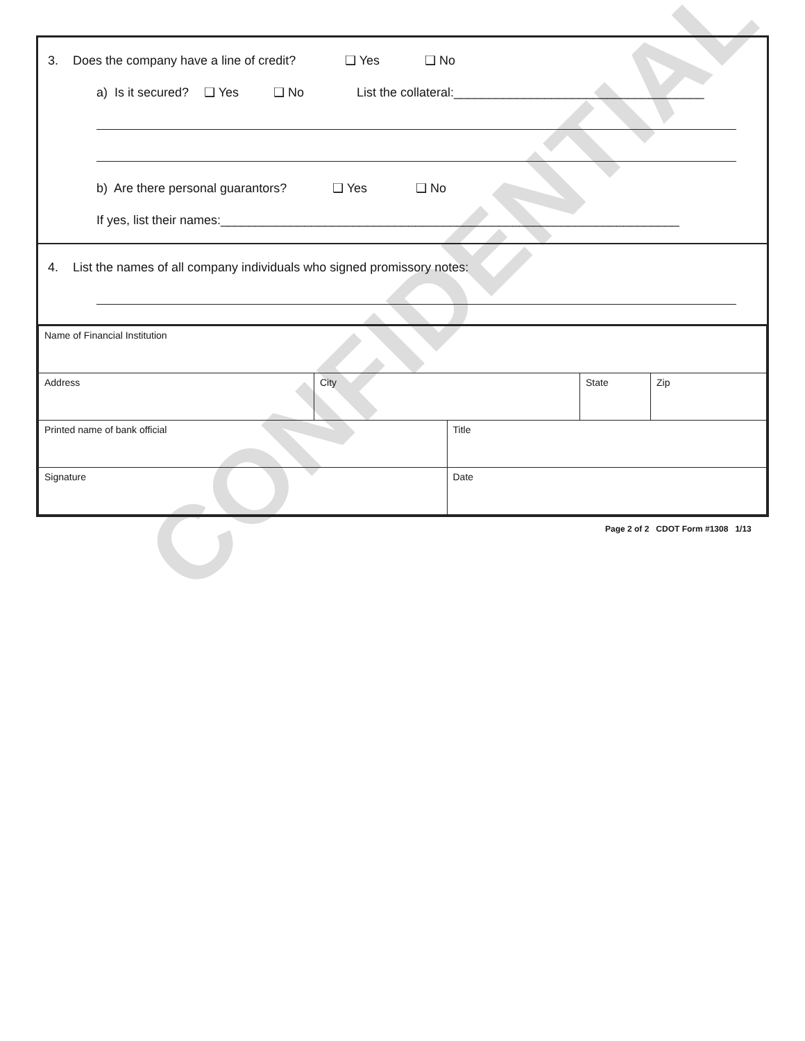CONFIDENTIAL
3. Does the company have a line of credit? ❑ Yes ❑ No
a) Is it secured? ❑ Yes ❑ No List the collateral:____________________________________
b) Are there personal guarantors? ❑ Yes ❑ No
If yes, list their names:__________________________________________________________________
4. List the names of all company individuals who signed promissory notes:
| Name of Financial Institution | | | | |
| Address | City | | State | Zip |
| Printed name of bank official | | Title | | |
| Signature | | Date | | |
Page 2 of 2 CDOT Form #1308 1/13